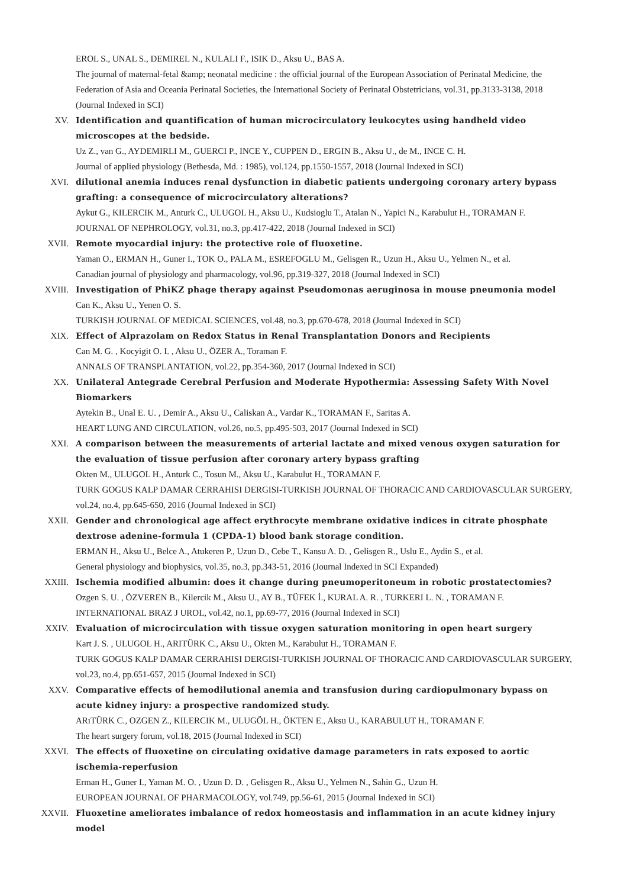EROL S., UNAL S., DEMIREL N., KULALI F., ISIK D., Aksu U., BAS A.
The journal of maternal-fetal &amp; neonatal medicine : the official journal of the European Association of Perinatal Medicine, the Federation of Asia and Oceania Perinatal Societies, the International Society of Perinatal Obstetricians, vol.31, pp.3133-3138, 2018 (Journal Indexed in SCI)
XV. Identification and quantification of human microcirculatory leukocytes using handheld video microscopes at the bedside.
Uz Z., van G., AYDEMIRLI M., GUERCI P., INCE Y., CUPPEN D., ERGIN B., Aksu U., de M., INCE C. H.
Journal of applied physiology (Bethesda, Md. : 1985), vol.124, pp.1550-1557, 2018 (Journal Indexed in SCI)
XVI. dilutional anemia induces renal dysfunction in diabetic patients undergoing coronary artery bypass grafting: a consequence of microcirculatory alterations?
Aykut G., KILERCIK M., Anturk C., ULUGOL H., Aksu U., Kudsioglu T., Atalan N., Yapici N., Karabulut H., TORAMAN F.
JOURNAL OF NEPHROLOGY, vol.31, no.3, pp.417-422, 2018 (Journal Indexed in SCI)
XVII. Remote myocardial injury: the protective role of fluoxetine.
Yaman O., ERMAN H., Guner I., TOK O., PALA M., ESREFOGLU M., Gelisgen R., Uzun H., Aksu U., Yelmen N., et al.
Canadian journal of physiology and pharmacology, vol.96, pp.319-327, 2018 (Journal Indexed in SCI)
XVIII. Investigation of PhiKZ phage therapy against Pseudomonas aeruginosa in mouse pneumonia model
Can K., Aksu U., Yenen O. S.
TURKISH JOURNAL OF MEDICAL SCIENCES, vol.48, no.3, pp.670-678, 2018 (Journal Indexed in SCI)
XIX. Effect of Alprazolam on Redox Status in Renal Transplantation Donors and Recipients
Can M. G. , Kocyigit O. I. , Aksu U., ÖZER A., Toraman F.
ANNALS OF TRANSPLANTATION, vol.22, pp.354-360, 2017 (Journal Indexed in SCI)
XX. Unilateral Antegrade Cerebral Perfusion and Moderate Hypothermia: Assessing Safety With Novel Biomarkers
Aytekin B., Unal E. U. , Demir A., Aksu U., Caliskan A., Vardar K., TORAMAN F., Saritas A.
HEART LUNG AND CIRCULATION, vol.26, no.5, pp.495-503, 2017 (Journal Indexed in SCI)
XXI. A comparison between the measurements of arterial lactate and mixed venous oxygen saturation for the evaluation of tissue perfusion after coronary artery bypass grafting
Okten M., ULUGOL H., Anturk C., Tosun M., Aksu U., Karabulut H., TORAMAN F.
TURK GOGUS KALP DAMAR CERRAHISI DERGISI-TURKISH JOURNAL OF THORACIC AND CARDIOVASCULAR SURGERY, vol.24, no.4, pp.645-650, 2016 (Journal Indexed in SCI)
XXII. Gender and chronological age affect erythrocyte membrane oxidative indices in citrate phosphate dextrose adenine-formula 1 (CPDA-1) blood bank storage condition.
ERMAN H., Aksu U., Belce A., Atukeren P., Uzun D., Cebe T., Kansu A. D. , Gelisgen R., Uslu E., Aydin S., et al.
General physiology and biophysics, vol.35, no.3, pp.343-51, 2016 (Journal Indexed in SCI Expanded)
XXIII. Ischemia modified albumin: does it change during pneumoperitoneum in robotic prostatectomies?
Ozgen S. U. , ÖZVEREN B., Kilercik M., Aksu U., AY B., TÜFEK İ., KURAL A. R. , TURKERI L. N. , TORAMAN F.
INTERNATIONAL BRAZ J UROL, vol.42, no.1, pp.69-77, 2016 (Journal Indexed in SCI)
XXIV. Evaluation of microcirculation with tissue oxygen saturation monitoring in open heart surgery
Kart J. S. , ULUGOL H., ARITÜRK C., Aksu U., Okten M., Karabulut H., TORAMAN F.
TURK GOGUS KALP DAMAR CERRAHISI DERGISI-TURKISH JOURNAL OF THORACIC AND CARDIOVASCULAR SURGERY, vol.23, no.4, pp.651-657, 2015 (Journal Indexed in SCI)
XXV. Comparative effects of hemodilutional anemia and transfusion during cardiopulmonary bypass on acute kidney injury: a prospective randomized study.
ARıTÜRK C., OZGEN Z., KILERCIK M., ULUGÖL H., ÖKTEN E., Aksu U., KARABULUT H., TORAMAN F.
The heart surgery forum, vol.18, 2015 (Journal Indexed in SCI)
XXVI. The effects of fluoxetine on circulating oxidative damage parameters in rats exposed to aortic ischemia-reperfusion
Erman H., Guner I., Yaman M. O. , Uzun D. D. , Gelisgen R., Aksu U., Yelmen N., Sahin G., Uzun H.
EUROPEAN JOURNAL OF PHARMACOLOGY, vol.749, pp.56-61, 2015 (Journal Indexed in SCI)
XXVII. Fluoxetine ameliorates imbalance of redox homeostasis and inflammation in an acute kidney injury model